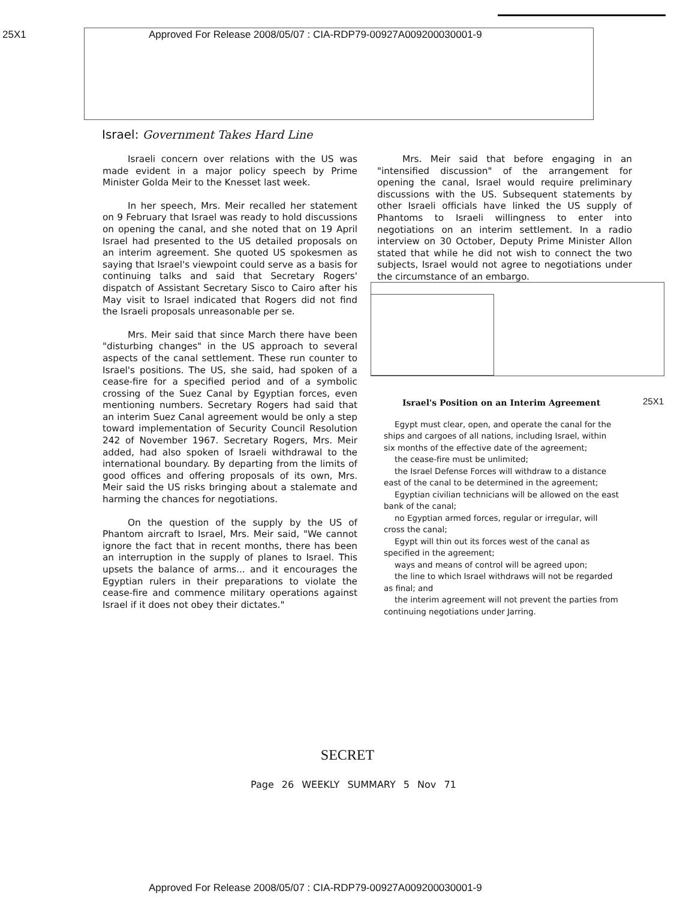25X1 Approved For Release 2008/05/07 : CIA-RDP79-00927A009200030001-9
Israel: Government Takes Hard Line
Israeli concern over relations with the US was made evident in a major policy speech by Prime Minister Golda Meir to the Knesset last week.
In her speech, Mrs. Meir recalled her statement on 9 February that Israel was ready to hold discussions on opening the canal, and she noted that on 19 April Israel had presented to the US detailed proposals on an interim agreement. She quoted US spokesmen as saying that Israel's viewpoint could serve as a basis for continuing talks and said that Secretary Rogers' dispatch of Assistant Secretary Sisco to Cairo after his May visit to Israel indicated that Rogers did not find the Israeli proposals unreasonable per se.
Mrs. Meir said that since March there have been "disturbing changes" in the US approach to several aspects of the canal settlement. These run counter to Israel's positions. The US, she said, had spoken of a cease-fire for a specified period and of a symbolic crossing of the Suez Canal by Egyptian forces, even mentioning numbers. Secretary Rogers had said that an interim Suez Canal agreement would be only a step toward implementation of Security Council Resolution 242 of November 1967. Secretary Rogers, Mrs. Meir added, had also spoken of Israeli withdrawal to the international boundary. By departing from the limits of good offices and offering proposals of its own, Mrs. Meir said the US risks bringing about a stalemate and harming the chances for negotiations.
On the question of the supply by the US of Phantom aircraft to Israel, Mrs. Meir said, "We cannot ignore the fact that in recent months, there has been an interruption in the supply of planes to Israel. This upsets the balance of arms... and it encourages the Egyptian rulers in their preparations to violate the cease-fire and commence military operations against Israel if it does not obey their dictates."
Mrs. Meir said that before engaging in an "intensified discussion" of the arrangement for opening the canal, Israel would require preliminary discussions with the US. Subsequent statements by other Israeli officials have linked the US supply of Phantoms to Israeli willingness to enter into negotiations on an interim settlement. In a radio interview on 30 October, Deputy Prime Minister Allon stated that while he did not wish to connect the two subjects, Israel would not agree to negotiations under the circumstance of an embargo.
25X1
Israel's Position on an Interim Agreement
Egypt must clear, open, and operate the canal for the ships and cargoes of all nations, including Israel, within six months of the effective date of the agreement;
the cease-fire must be unlimited;
the Israel Defense Forces will withdraw to a distance east of the canal to be determined in the agreement;
Egyptian civilian technicians will be allowed on the east bank of the canal;
no Egyptian armed forces, regular or irregular, will cross the canal;
Egypt will thin out its forces west of the canal as specified in the agreement;
ways and means of control will be agreed upon;
the line to which Israel withdraws will not be regarded as final; and
the interim agreement will not prevent the parties from continuing negotiations under Jarring.
SECRET
Page 26 WEEKLY SUMMARY 5 Nov 71
Approved For Release 2008/05/07 : CIA-RDP79-00927A009200030001-9